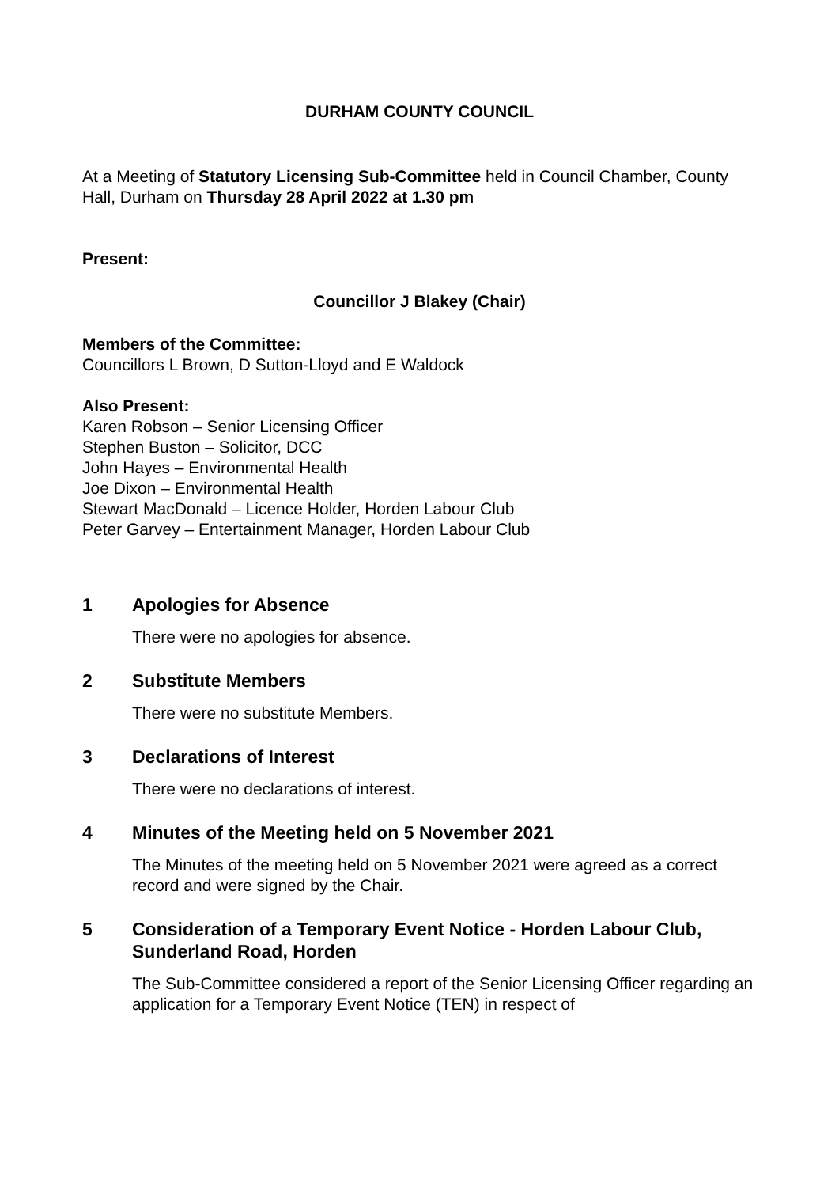DURHAM COUNTY COUNCIL
At a Meeting of Statutory Licensing Sub-Committee held in Council Chamber, County Hall, Durham on Thursday 28 April 2022 at 1.30 pm
Present:
Councillor J Blakey (Chair)
Members of the Committee:
Councillors L Brown, D Sutton-Lloyd and E Waldock
Also Present:
Karen Robson – Senior Licensing Officer
Stephen Buston – Solicitor, DCC
John Hayes – Environmental Health
Joe Dixon – Environmental Health
Stewart MacDonald – Licence Holder, Horden Labour Club
Peter Garvey – Entertainment Manager, Horden Labour Club
1 Apologies for Absence
There were no apologies for absence.
2 Substitute Members
There were no substitute Members.
3 Declarations of Interest
There were no declarations of interest.
4 Minutes of the Meeting held on 5 November 2021
The Minutes of the meeting held on 5 November 2021 were agreed as a correct record and were signed by the Chair.
5 Consideration of a Temporary Event Notice - Horden Labour Club, Sunderland Road, Horden
The Sub-Committee considered a report of the Senior Licensing Officer regarding an application for a Temporary Event Notice (TEN) in respect of